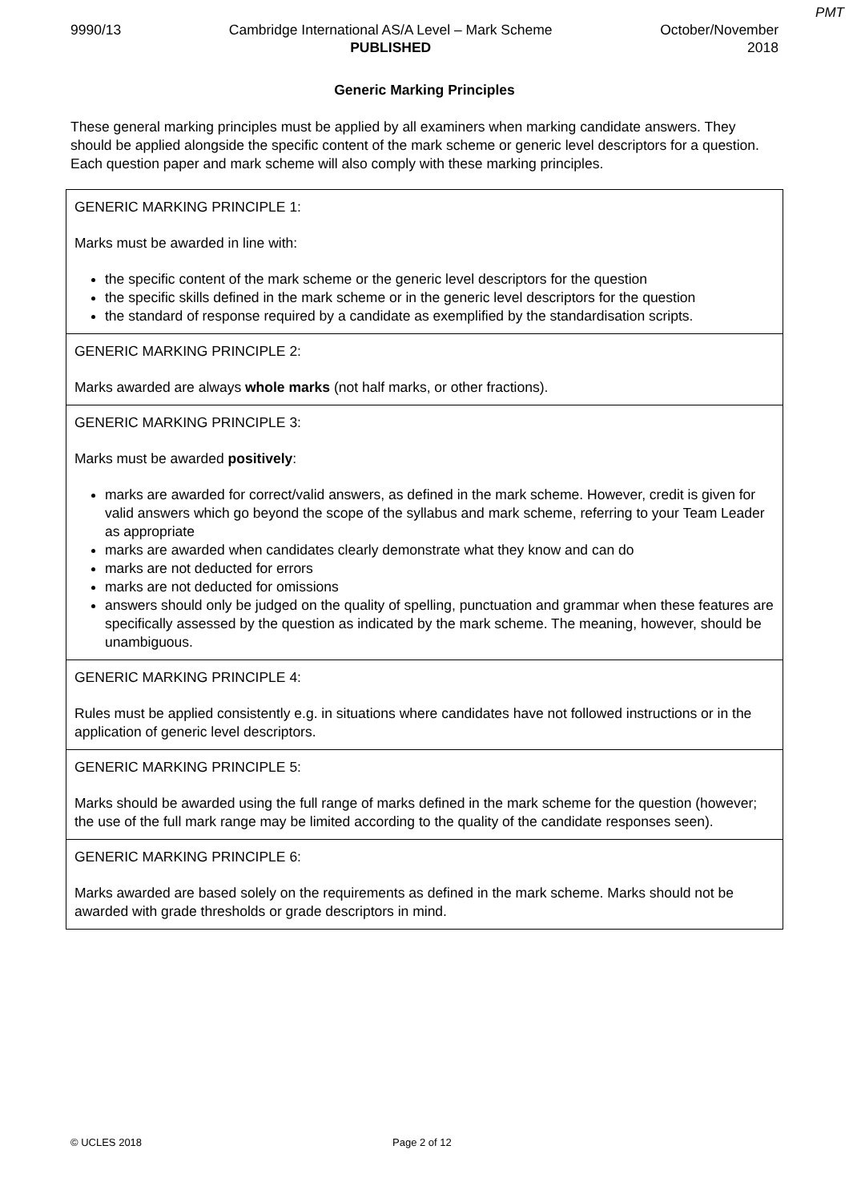PMT
9990/13 Cambridge International AS/A Level – Mark Scheme
PUBLISHED
October/November
2018
Generic Marking Principles
These general marking principles must be applied by all examiners when marking candidate answers. They should be applied alongside the specific content of the mark scheme or generic level descriptors for a question. Each question paper and mark scheme will also comply with these marking principles.
| GENERIC MARKING PRINCIPLE 1: Marks must be awarded in line with: the specific content of the mark scheme or the generic level descriptors for the question the specific skills defined in the mark scheme or in the generic level descriptors for the question the standard of response required by a candidate as exemplified by the standardisation scripts. |
| GENERIC MARKING PRINCIPLE 2: Marks awarded are always whole marks (not half marks, or other fractions). |
| GENERIC MARKING PRINCIPLE 3: Marks must be awarded positively : marks are awarded for correct/valid answers, as defined in the mark scheme. However, credit is given for valid answers which go beyond the scope of the syllabus and mark scheme, referring to your Team Leader as appropriate marks are awarded when candidates clearly demonstrate what they know and can do marks are not deducted for errors marks are not deducted for omissions answers should only be judged on the quality of spelling, punctuation and grammar when these features are specifically assessed by the question as indicated by the mark scheme. The meaning, however, should be unambiguous. |
| GENERIC MARKING PRINCIPLE 4: Rules must be applied consistently e.g. in situations where candidates have not followed instructions or in the application of generic level descriptors. |
| GENERIC MARKING PRINCIPLE 5: Marks should be awarded using the full range of marks defined in the mark scheme for the question (however; the use of the full mark range may be limited according to the quality of the candidate responses seen). |
| GENERIC MARKING PRINCIPLE 6: Marks awarded are based solely on the requirements as defined in the mark scheme. Marks should not be awarded with grade thresholds or grade descriptors in mind. |
© UCLES 2018 Page 2 of 12